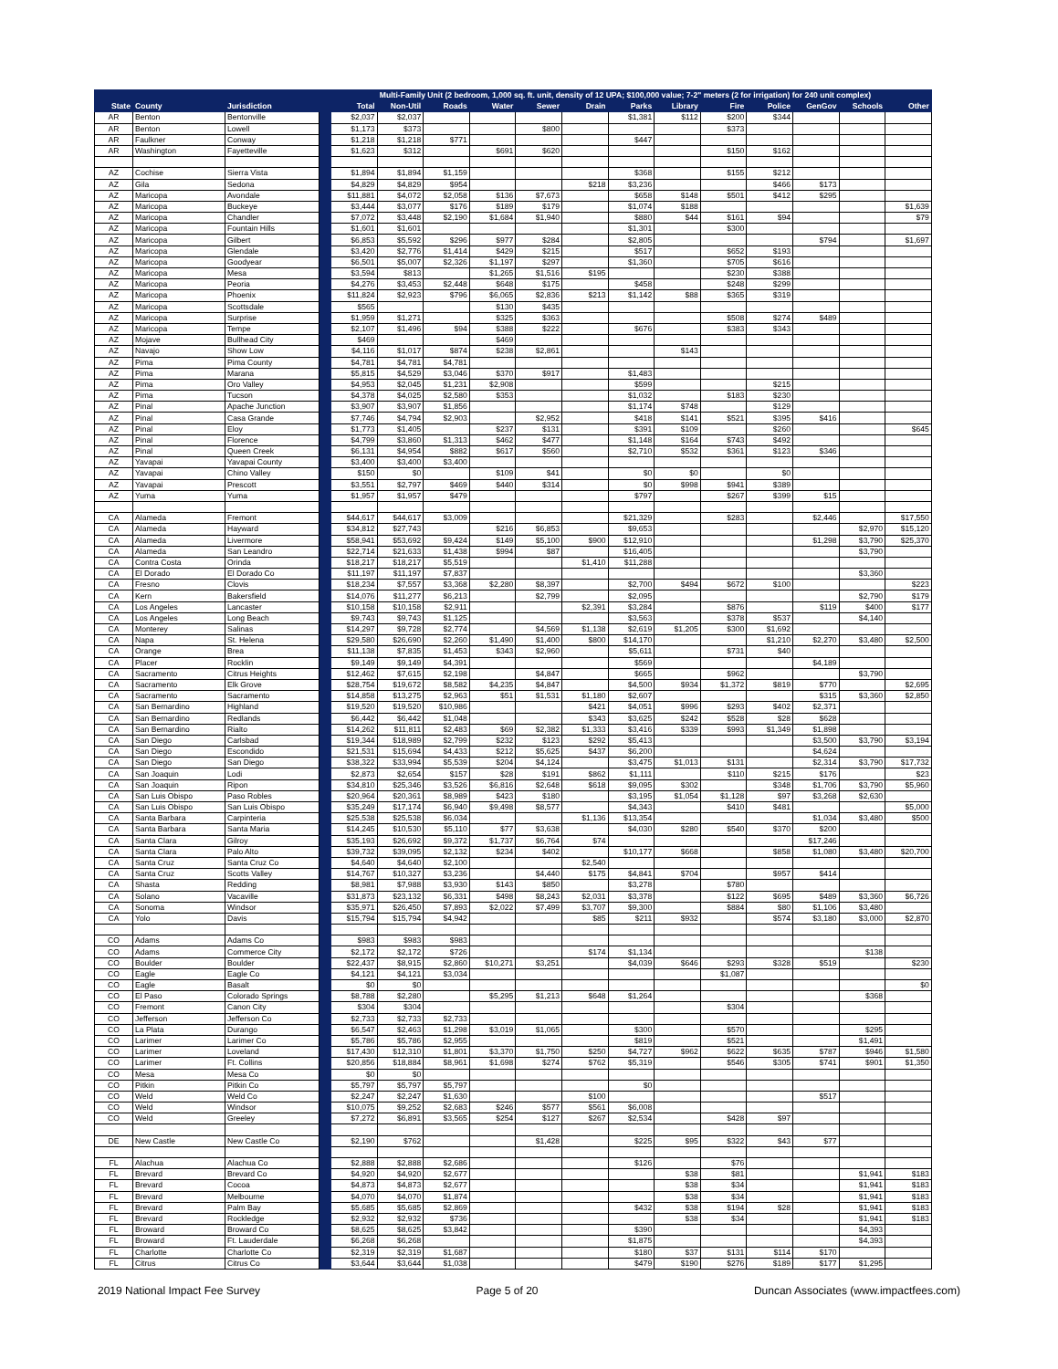| | | | Multi-Family Unit (2 bedroom, 1,000 sq. ft. unit, density of 12 UPA; $100,000 value; 7-2" meters (2 for irrigation) for 240 unit complex) | | | | | | | | | | | | | |
| --- | --- | --- | --- | --- | --- | --- | --- | --- | --- | --- | --- | --- | --- | --- | --- | --- |
| State | County | Jurisdiction | | Total | Non-Util | Roads | Water | Sewer | Drain | Parks | Library | Fire | Police | GenGov | Schools | Other |
| AR | Benton | Bentonville | | $2,037 | $2,037 | | | | | $1,381 | $112 | $200 | $344 | | | |
| AR | Benton | Lowell | | $1,173 | $373 | | | $800 | | | | $373 | | | | |
| AR | Faulkner | Conway | | $1,218 | $1,218 | $771 | | | | $447 | | | | | | |
| AR | Washington | Fayetteville | | $1,623 | $312 | | $691 | $620 | | | | $150 | $162 | | | |
| AZ | Cochise | Sierra Vista | | $1,894 | $1,894 | $1,159 | | | | $368 | | $155 | $212 | | | |
| AZ | Gila | Sedona | | $4,829 | $4,829 | $954 | | | $218 | $3,236 | | | $466 | $173 | | |
| AZ | Maricopa | Avondale | | $11,881 | $4,072 | $2,058 | $136 | $7,673 | | $658 | $148 | $501 | $412 | $295 | | |
| AZ | Maricopa | Buckeye | | $3,444 | $3,077 | $176 | $189 | $179 | | $1,074 | $188 | | | | | $1,639 |
| AZ | Maricopa | Chandler | | $7,072 | $3,448 | $2,190 | $1,684 | $1,940 | | $880 | $44 | $161 | $94 | | | $79 |
| AZ | Maricopa | Fountain Hills | | $1,601 | $1,601 | | | | | $1,301 | | $300 | | | | |
| AZ | Maricopa | Gilbert | | $6,853 | $5,592 | $296 | $977 | $284 | | $2,805 | | | | $794 | | $1,697 |
| AZ | Maricopa | Glendale | | $3,420 | $2,776 | $1,414 | $429 | $215 | | $517 | | $652 | $193 | | | |
| AZ | Maricopa | Goodyear | | $6,501 | $5,007 | $2,326 | $1,197 | $297 | | $1,360 | | $705 | $616 | | | |
| AZ | Maricopa | Mesa | | $3,594 | $813 | | $1,265 | $1,516 | $195 | | | $230 | $388 | | | |
| AZ | Maricopa | Peoria | | $4,276 | $3,453 | $2,448 | $648 | $175 | | $458 | | $248 | $299 | | | |
| AZ | Maricopa | Phoenix | | $11,824 | $2,923 | $796 | $6,065 | $2,836 | $213 | $1,142 | $88 | $365 | $319 | | | |
| AZ | Maricopa | Scottsdale | | $565 | | | $130 | $435 | | | | | | | | |
| AZ | Maricopa | Surprise | | $1,959 | $1,271 | | $325 | $363 | | | | $508 | $274 | $489 | | |
| AZ | Maricopa | Tempe | | $2,107 | $1,496 | $94 | $388 | $222 | | $676 | | $383 | $343 | | | |
| AZ | Mojave | Bullhead City | | $469 | | | $469 | | | | | | | | | |
| AZ | Navajo | Show Low | | $4,116 | $1,017 | $874 | $238 | $2,861 | | | $143 | | | | | |
| AZ | Pima | Pima County | | $4,781 | $4,781 | $4,781 | | | | | | | | | | |
| AZ | Pima | Marana | | $5,815 | $4,529 | $3,046 | $370 | $917 | | $1,483 | | | | | | |
| AZ | Pima | Oro Valley | | $4,953 | $2,045 | $1,231 | $2,908 | | | $599 | | | $215 | | | |
| AZ | Pima | Tucson | | $4,378 | $4,025 | $2,580 | $353 | | | $1,032 | | $183 | $230 | | | |
| AZ | Pinal | Apache Junction | | $3,907 | $3,907 | $1,856 | | | | $1,174 | $748 | | $129 | | | |
| AZ | Pinal | Casa Grande | | $7,746 | $4,794 | $2,903 | | $2,952 | | $418 | $141 | $521 | $395 | $416 | | |
| AZ | Pinal | Eloy | | $1,773 | $1,405 | | $237 | $131 | | $391 | $109 | | $260 | | | $645 |
| AZ | Pinal | Florence | | $4,799 | $3,860 | $1,313 | $462 | $477 | | $1,148 | $164 | $743 | $492 | | | |
| AZ | Pinal | Queen Creek | | $6,131 | $4,954 | $882 | $617 | $560 | | $2,710 | $532 | $361 | $123 | $346 | | |
| AZ | Yavapai | Yavapai County | | $3,400 | $3,400 | $3,400 | | | | | | | | | | |
| AZ | Yavapai | Chino Valley | | $150 | $0 | | $109 | $41 | | $0 | $0 | | $0 | | | |
| AZ | Yavapai | Prescott | | $3,551 | $2,797 | $469 | $440 | $314 | | $0 | $998 | $941 | $389 | | | |
| AZ | Yuma | Yuma | | $1,957 | $1,957 | $479 | | | | $797 | | $267 | $399 | $15 | | |
| CA | Alameda | Fremont | | $44,617 | $44,617 | $3,009 | | | | $21,329 | | $283 | | $2,446 | | $17,550 |
| CA | Alameda | Hayward | | $34,812 | $27,743 | | $216 | $6,853 | | $9,653 | | | | | $2,970 | $15,120 |
| CA | Alameda | Livermore | | $58,941 | $53,692 | $9,424 | $149 | $5,100 | $900 | $12,910 | | | | $1,298 | $3,790 | $25,370 |
| CA | Alameda | San Leandro | | $22,714 | $21,633 | $1,438 | $994 | $87 | | $16,405 | | | | | $3,790 | |
| CA | Contra Costa | Orinda | | $18,217 | $18,217 | $5,519 | | | $1,410 | $11,288 | | | | | | |
| CA | El Dorado | El Dorado Co | | $11,197 | $11,197 | $7,837 | | | | | | | | | $3,360 | |
| CA | Fresno | Clovis | | $18,234 | $7,557 | $3,368 | $2,280 | $8,397 | | $2,700 | $494 | $672 | $100 | | | $223 |
| CA | Kern | Bakersfield | | $14,076 | $11,277 | $6,213 | | $2,799 | | $2,095 | | | | | $2,790 | $179 |
| CA | Los Angeles | Lancaster | | $10,158 | $10,158 | $2,911 | | | $2,391 | $3,284 | | $876 | | $119 | $400 | $177 |
| CA | Los Angeles | Long Beach | | $9,743 | $9,743 | $1,125 | | | | $3,563 | | $378 | $537 | | $4,140 | |
| CA | Monterey | Salinas | | $14,297 | $9,728 | $2,774 | | $4,569 | $1,138 | $2,619 | $1,205 | $300 | $1,692 | | | |
| CA | Napa | St. Helena | | $29,580 | $26,690 | $2,260 | $1,490 | $1,400 | $800 | $14,170 | | | $1,210 | $2,270 | $3,480 | $2,500 |
| CA | Orange | Brea | | $11,138 | $7,835 | $1,453 | $343 | $2,960 | | $5,611 | | $731 | $40 | | | |
| CA | Placer | Rocklin | | $9,149 | $9,149 | $4,391 | | | | $569 | | | | $4,189 | | |
| CA | Sacramento | Citrus Heights | | $12,462 | $7,615 | $2,198 | | $4,847 | | $665 | | $962 | | | $3,790 | |
| CA | Sacramento | Elk Grove | | $28,754 | $19,672 | $8,582 | $4,235 | $4,847 | | $4,500 | $934 | $1,372 | $819 | $770 | | $2,695 |
| CA | Sacramento | Sacramento | | $14,858 | $13,275 | $2,963 | $51 | $1,531 | $1,180 | $2,607 | | | | $315 | $3,360 | $2,850 |
| CA | San Bernardino | Highland | | $19,520 | $19,520 | $10,986 | | | $421 | $4,051 | $996 | $293 | $402 | $2,371 | | |
| CA | San Bernardino | Redlands | | $6,442 | $6,442 | $1,048 | | | $343 | $3,625 | $242 | $528 | $28 | $628 | | |
| CA | San Bernardino | Rialto | | $14,262 | $11,811 | $2,483 | $69 | $2,382 | $1,333 | $3,416 | $339 | $993 | $1,349 | $1,898 | | |
| CA | San Diego | Carlsbad | | $19,344 | $18,989 | $2,799 | $232 | $123 | $292 | $5,413 | | | | $3,500 | $3,790 | $3,194 |
| CA | San Diego | Escondido | | $21,531 | $15,694 | $4,433 | $212 | $5,625 | $437 | $6,200 | | | | $4,624 | | |
| CA | San Diego | San Diego | | $38,322 | $33,994 | $5,539 | $204 | $4,124 | | $3,475 | $1,013 | $131 | | $2,314 | $3,790 | $17,732 |
| CA | San Joaquin | Lodi | | $2,873 | $2,654 | $157 | $28 | $191 | $862 | $1,111 | | $110 | $215 | $176 | | $23 |
| CA | San Joaquin | Ripon | | $34,810 | $25,346 | $3,526 | $6,816 | $2,648 | $618 | $9,095 | $302 | | $348 | $1,706 | $3,790 | $5,960 |
| CA | San Luis Obispo | Paso Robles | | $20,964 | $20,361 | $8,989 | $423 | $180 | | $3,195 | $1,054 | $1,128 | $97 | $3,268 | $2,630 | |
| CA | San Luis Obispo | San Luis Obispo | | $35,249 | $17,174 | $6,940 | $9,498 | $8,577 | | $4,343 | | $410 | $481 | | | $5,000 |
| CA | Santa Barbara | Carpinteria | | $25,538 | $25,538 | $6,034 | | | $1,136 | $13,354 | | | | $1,034 | $3,480 | $500 |
| CA | Santa Barbara | Santa Maria | | $14,245 | $10,530 | $5,110 | $77 | $3,638 | | $4,030 | $280 | $540 | $370 | $200 | | |
| CA | Santa Clara | Gilroy | | $35,193 | $26,692 | $9,372 | $1,737 | $6,764 | $74 | | | | | $17,246 | | |
| CA | Santa Clara | Palo Alto | | $39,732 | $39,095 | $2,132 | $234 | $402 | | $10,177 | $668 | | $858 | $1,080 | $3,480 | $20,700 |
| CA | Santa Cruz | Santa Cruz Co | | $4,640 | $4,640 | $2,100 | | | $2,540 | | | | | | | |
| CA | Santa Cruz | Scotts Valley | | $14,767 | $10,327 | $3,236 | | $4,440 | $175 | $4,841 | $704 | | $957 | $414 | | |
| CA | Shasta | Redding | | $8,981 | $7,988 | $3,930 | $143 | $850 | | $3,278 | | $780 | | | | |
| CA | Solano | Vacaville | | $31,873 | $23,132 | $6,331 | $498 | $8,243 | $2,031 | $3,378 | | $122 | $695 | $489 | $3,360 | $6,726 |
| CA | Sonoma | Windsor | | $35,971 | $26,450 | $7,893 | $2,022 | $7,499 | $3,707 | $9,300 | | $884 | $80 | $1,106 | $3,480 | |
| CA | Yolo | Davis | | $15,794 | $15,794 | $4,942 | | | $85 | $211 | $932 | | $574 | $3,180 | $3,000 | $2,870 |
| CO | Adams | Adams Co | | $983 | $983 | $983 | | | | | | | | | | |
| CO | Adams | Commerce City | | $2,172 | $2,172 | $726 | | | $174 | $1,134 | | | | | $138 | |
| CO | Boulder | Boulder | | $22,437 | $8,915 | $2,860 | $10,271 | $3,251 | | $4,039 | $646 | $293 | $328 | $519 | | $230 |
| CO | Eagle | Eagle Co | | $4,121 | $4,121 | $3,034 | | | | | | $1,087 | | | | |
| CO | Eagle | Basalt | | $0 | $0 | | | | | | | | | | | $0 |
| CO | El Paso | Colorado Springs | | $8,788 | $2,280 | | $5,295 | $1,213 | $648 | $1,264 | | | | | $368 | |
| CO | Fremont | Canon City | | $304 | $304 | | | | | | | $304 | | | | |
| CO | Jefferson | Jefferson Co | | $2,733 | $2,733 | $2,733 | | | | | | | | | | |
| CO | La Plata | Durango | | $6,547 | $2,463 | $1,298 | $3,019 | $1,065 | | $300 | | $570 | | | $295 | |
| CO | Larimer | Larimer Co | | $5,786 | $5,786 | $2,955 | | | | $819 | | $521 | | | $1,491 | |
| CO | Larimer | Loveland | | $17,430 | $12,310 | $1,801 | $3,370 | $1,750 | $250 | $4,727 | $962 | $622 | $635 | $787 | $946 | $1,580 |
| CO | Larimer | Ft. Collins | | $20,856 | $18,884 | $8,961 | $1,698 | $274 | $762 | $5,319 | | $546 | $305 | $741 | $901 | $1,350 |
| CO | Mesa | Mesa Co | | $0 | $0 | | | | | | | | | | | |
| CO | Pitkin | Pitkin Co | | $5,797 | $5,797 | $5,797 | | | | $0 | | | | | | |
| CO | Weld | Weld Co | | $2,247 | $2,247 | $1,630 | | | $100 | | | | | $517 | | |
| CO | Weld | Windsor | | $10,075 | $9,252 | $2,683 | $246 | $577 | $561 | $6,008 | | | | | | |
| CO | Weld | Greeley | | $7,272 | $6,891 | $3,565 | $254 | $127 | $267 | $2,534 | | $428 | $97 | | | |
| DE | New Castle | New Castle Co | | $2,190 | $762 | | | $1,428 | | $225 | $95 | $322 | $43 | $77 | | |
| FL | Alachua | Alachua Co | | $2,888 | $2,888 | $2,686 | | | | $126 | | $76 | | | | |
| FL | Brevard | Brevard Co | | $4,920 | $4,920 | $2,677 | | | | | $38 | $81 | | | $1,941 | $183 |
| FL | Brevard | Cocoa | | $4,873 | $4,873 | $2,677 | | | | | $38 | $34 | | | $1,941 | $183 |
| FL | Brevard | Melbourne | | $4,070 | $4,070 | $1,874 | | | | | $38 | $34 | | | $1,941 | $183 |
| FL | Brevard | Palm Bay | | $5,685 | $5,685 | $2,869 | | | | $432 | $38 | $194 | $28 | | $1,941 | $183 |
| FL | Brevard | Rockledge | | $2,932 | $2,932 | $736 | | | | | $38 | $34 | | | $1,941 | $183 |
| FL | Broward | Broward Co | | $8,625 | $8,625 | $3,842 | | | | $390 | | | | | $4,393 | |
| FL | Broward | Ft. Lauderdale | | $6,268 | $6,268 | | | | | $1,875 | | | | | $4,393 | |
| FL | Charlotte | Charlotte Co | | $2,319 | $2,319 | $1,687 | | | | $180 | $37 | $131 | $114 | $170 | | |
| FL | Citrus | Citrus Co | | $3,644 | $3,644 | $1,038 | | | | $479 | $190 | $276 | $189 | $177 | $1,295 | |
2019 National Impact Fee Survey Page 5 of 20 Duncan Associates (www.impactfees.com)